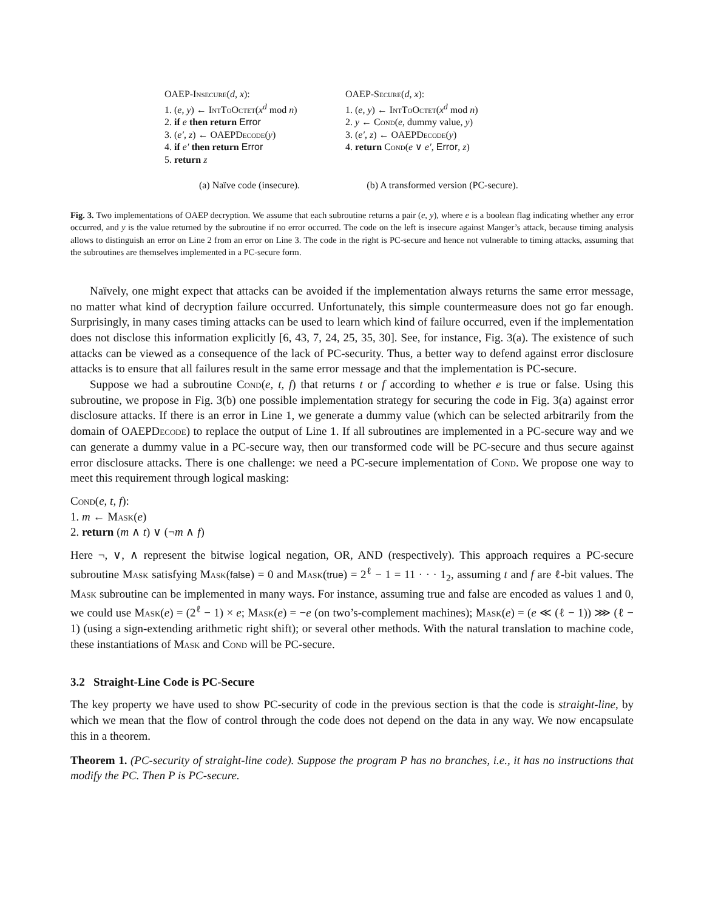OAEP-Insecure(d, x):
1. (e, y) ← IntToOctet(x<sup>d</sup> mod n)
2. if e then return Error
3. (e′, z) ← OAEPDecode(y)
4. if e′ then return Error
5. return z
(a) Naïve code (insecure).
OAEP-Secure(d, x):
1. (e, y) ← IntToOctet(x<sup>d</sup> mod n)
2. y ← Cond(e, dummy value, y)
3. (e′, z) ← OAEPDecode(y)
4. return Cond(e ∨ e′, Error, z)
(b) A transformed version (PC-secure).
Fig. 3. Two implementations of OAEP decryption. We assume that each subroutine returns a pair (e, y), where e is a boolean flag indicating whether any error occurred, and y is the value returned by the subroutine if no error occurred. The code on the left is insecure against Manger’s attack, because timing analysis allows to distinguish an error on Line 2 from an error on Line 3. The code in the right is PC-secure and hence not vulnerable to timing attacks, assuming that the subroutines are themselves implemented in a PC-secure form.
Naïvely, one might expect that attacks can be avoided if the implementation always returns the same error message, no matter what kind of decryption failure occurred. Unfortunately, this simple countermeasure does not go far enough. Surprisingly, in many cases timing attacks can be used to learn which kind of failure occurred, even if the implementation does not disclose this information explicitly [6, 43, 7, 24, 25, 35, 30]. See, for instance, Fig. 3(a). The existence of such attacks can be viewed as a consequence of the lack of PC-security. Thus, a better way to defend against error disclosure attacks is to ensure that all failures result in the same error message and that the implementation is PC-secure.
Suppose we had a subroutine Cond(e, t, f) that returns t or f according to whether e is true or false. Using this subroutine, we propose in Fig. 3(b) one possible implementation strategy for securing the code in Fig. 3(a) against error disclosure attacks. If there is an error in Line 1, we generate a dummy value (which can be selected arbitrarily from the domain of OAEPDecode) to replace the output of Line 1. If all subroutines are implemented in a PC-secure way and we can generate a dummy value in a PC-secure way, then our transformed code will be PC-secure and thus secure against error disclosure attacks. There is one challenge: we need a PC-secure implementation of Cond. We propose one way to meet this requirement through logical masking:
Cond(e, t, f):
1. m ← Mask(e)
2. return (m ∧ t) ∨ (¬m ∧ f)
Here ¬, ∨, ∧ represent the bitwise logical negation, OR, AND (respectively). This approach requires a PC-secure subroutine Mask satisfying Mask(false) = 0 and Mask(true) = 2<sup>ℓ</sup> − 1 = 11 · · · 1<sub>2</sub>, assuming t and f are ℓ-bit values. The Mask subroutine can be implemented in many ways. For instance, assuming true and false are encoded as values 1 and 0, we could use Mask(e) = (2<sup>ℓ</sup> − 1) × e; Mask(e) = −e (on two’s-complement machines); Mask(e) = (e ≪ (ℓ − 1)) ⋙ (ℓ − 1) (using a sign-extending arithmetic right shift); or several other methods. With the natural translation to machine code, these instantiations of Mask and Cond will be PC-secure.
3.2 Straight-Line Code is PC-Secure
The key property we have used to show PC-security of code in the previous section is that the code is straight-line, by which we mean that the flow of control through the code does not depend on the data in any way. We now encapsulate this in a theorem.
Theorem 1. (PC-security of straight-line code). Suppose the program P has no branches, i.e., it has no instructions that modify the PC. Then P is PC-secure.